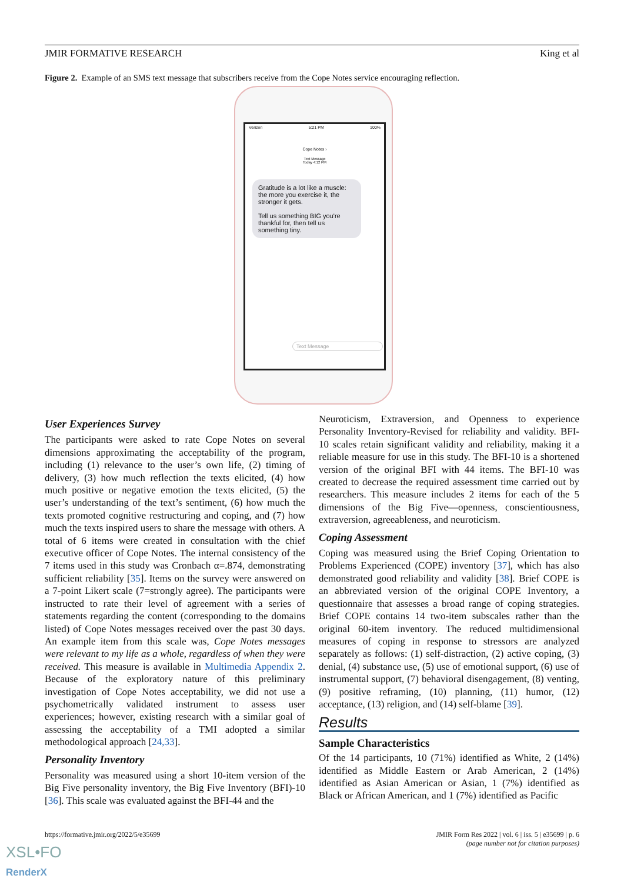JMIR FORMATIVE RESEARCH King et al
Figure 2. Example of an SMS text message that subscribers receive from the Cope Notes service encouraging reflection.
Verizon 5:21 PM 100%
Cope Notes ›
Text Message
Today 4:12 PM
Gratitude is a lot like a muscle: the more you exercise it, the stronger it gets.
Tell us something BIG you're thankful for, then tell us something tiny.
Text Message
User Experiences Survey
The participants were asked to rate Cope Notes on several dimensions approximating the acceptability of the program, including (1) relevance to the user’s own life, (2) timing of delivery, (3) how much reflection the texts elicited, (4) how much positive or negative emotion the texts elicited, (5) the user’s understanding of the text’s sentiment, (6) how much the texts promoted cognitive restructuring and coping, and (7) how much the texts inspired users to share the message with others. A total of 6 items were created in consultation with the chief executive officer of Cope Notes. The internal consistency of the 7 items used in this study was Cronbach α=.874, demonstrating sufficient reliability [35]. Items on the survey were answered on a 7-point Likert scale (7=strongly agree). The participants were instructed to rate their level of agreement with a series of statements regarding the content (corresponding to the domains listed) of Cope Notes messages received over the past 30 days. An example item from this scale was, Cope Notes messages were relevant to my life as a whole, regardless of when they were received. This measure is available in Multimedia Appendix 2. Because of the exploratory nature of this preliminary investigation of Cope Notes acceptability, we did not use a psychometrically validated instrument to assess user experiences; however, existing research with a similar goal of assessing the acceptability of a TMI adopted a similar methodological approach [24,33].
Personality Inventory
Personality was measured using a short 10-item version of the Big Five personality inventory, the Big Five Inventory (BFI)-10 [36]. This scale was evaluated against the BFI-44 and the
Neuroticism, Extraversion, and Openness to experience Personality Inventory-Revised for reliability and validity. BFI-10 scales retain significant validity and reliability, making it a reliable measure for use in this study. The BFI-10 is a shortened version of the original BFI with 44 items. The BFI-10 was created to decrease the required assessment time carried out by researchers. This measure includes 2 items for each of the 5 dimensions of the Big Five—openness, conscientiousness, extraversion, agreeableness, and neuroticism.
Coping Assessment
Coping was measured using the Brief Coping Orientation to Problems Experienced (COPE) inventory [37], which has also demonstrated good reliability and validity [38]. Brief COPE is an abbreviated version of the original COPE Inventory, a questionnaire that assesses a broad range of coping strategies. Brief COPE contains 14 two-item subscales rather than the original 60-item inventory. The reduced multidimensional measures of coping in response to stressors are analyzed separately as follows: (1) self-distraction, (2) active coping, (3) denial, (4) substance use, (5) use of emotional support, (6) use of instrumental support, (7) behavioral disengagement, (8) venting, (9) positive reframing, (10) planning, (11) humor, (12) acceptance, (13) religion, and (14) self-blame [39].
Results
Sample Characteristics
Of the 14 participants, 10 (71%) identified as White, 2 (14%) identified as Middle Eastern or Arab American, 2 (14%) identified as Asian American or Asian, 1 (7%) identified as Black or African American, and 1 (7%) identified as Pacific
https://formative.jmir.org/2022/5/e35699 JMIR Form Res 2022 | vol. 6 | iss. 5 | e35699 | p. 6
(page number not for citation purposes)
XSL•FO
RenderX